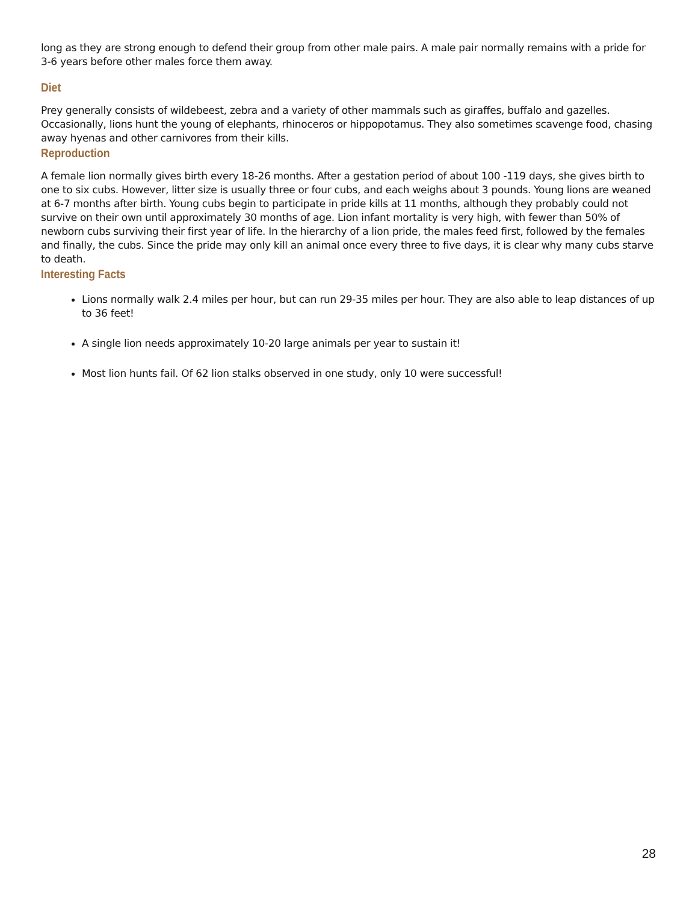long as they are strong enough to defend their group from other male pairs. A male pair normally remains with a pride for 3-6 years before other males force them away.
Diet
Prey generally consists of wildebeest, zebra and a variety of other mammals such as giraffes, buffalo and gazelles. Occasionally, lions hunt the young of elephants, rhinoceros or hippopotamus. They also sometimes scavenge food, chasing away hyenas and other carnivores from their kills.
Reproduction
A female lion normally gives birth every 18-26 months. After a gestation period of about 100 -119 days, she gives birth to one to six cubs. However, litter size is usually three or four cubs, and each weighs about 3 pounds. Young lions are weaned at 6-7 months after birth. Young cubs begin to participate in pride kills at 11 months, although they probably could not survive on their own until approximately 30 months of age. Lion infant mortality is very high, with fewer than 50% of newborn cubs surviving their first year of life. In the hierarchy of a lion pride, the males feed first, followed by the females and finally, the cubs. Since the pride may only kill an animal once every three to five days, it is clear why many cubs starve to death.
Interesting Facts
Lions normally walk 2.4 miles per hour, but can run 29-35 miles per hour. They are also able to leap distances of up to 36 feet!
A single lion needs approximately 10-20 large animals per year to sustain it!
Most lion hunts fail. Of 62 lion stalks observed in one study, only 10 were successful!
28